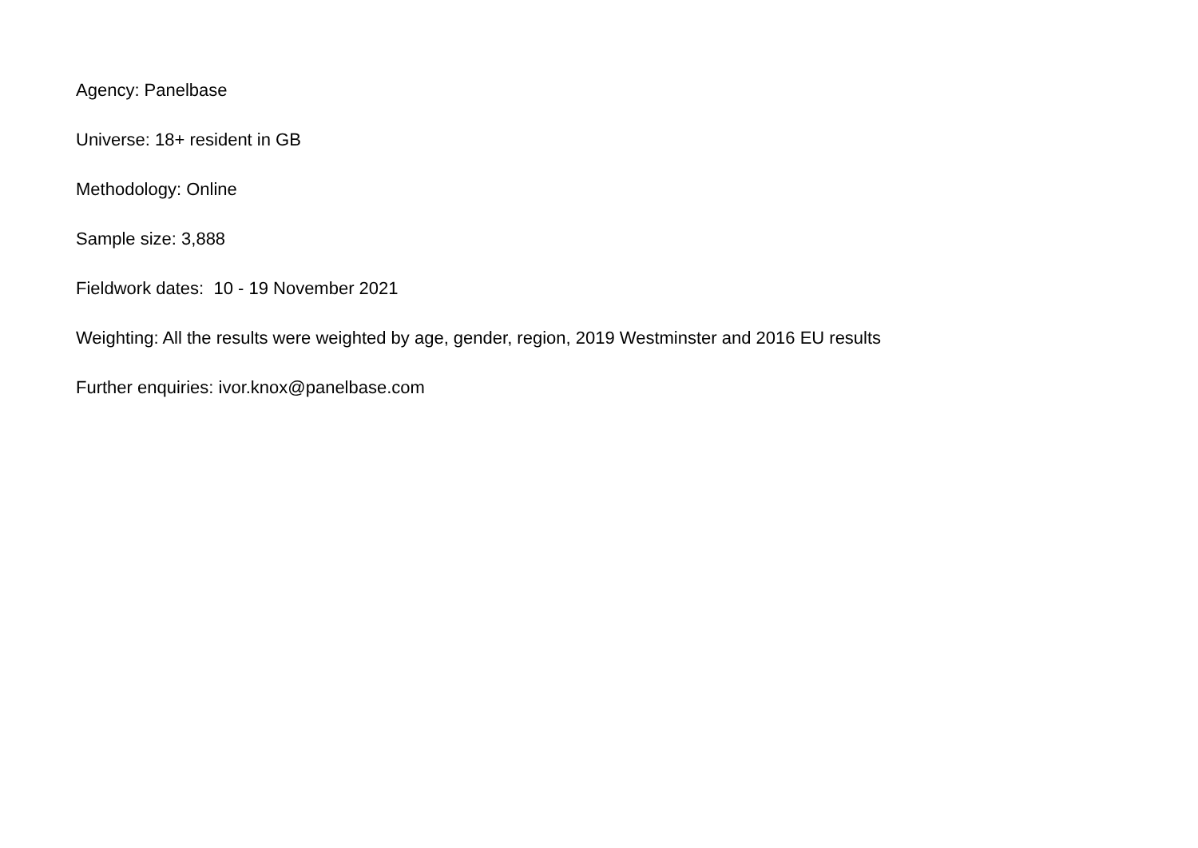Agency: Panelbase
Universe: 18+ resident in GB
Methodology: Online
Sample size: 3,888
Fieldwork dates: 10 - 19 November 2021
Weighting: All the results were weighted by age, gender, region, 2019 Westminster and 2016 EU results
Further enquiries: ivor.knox@panelbase.com